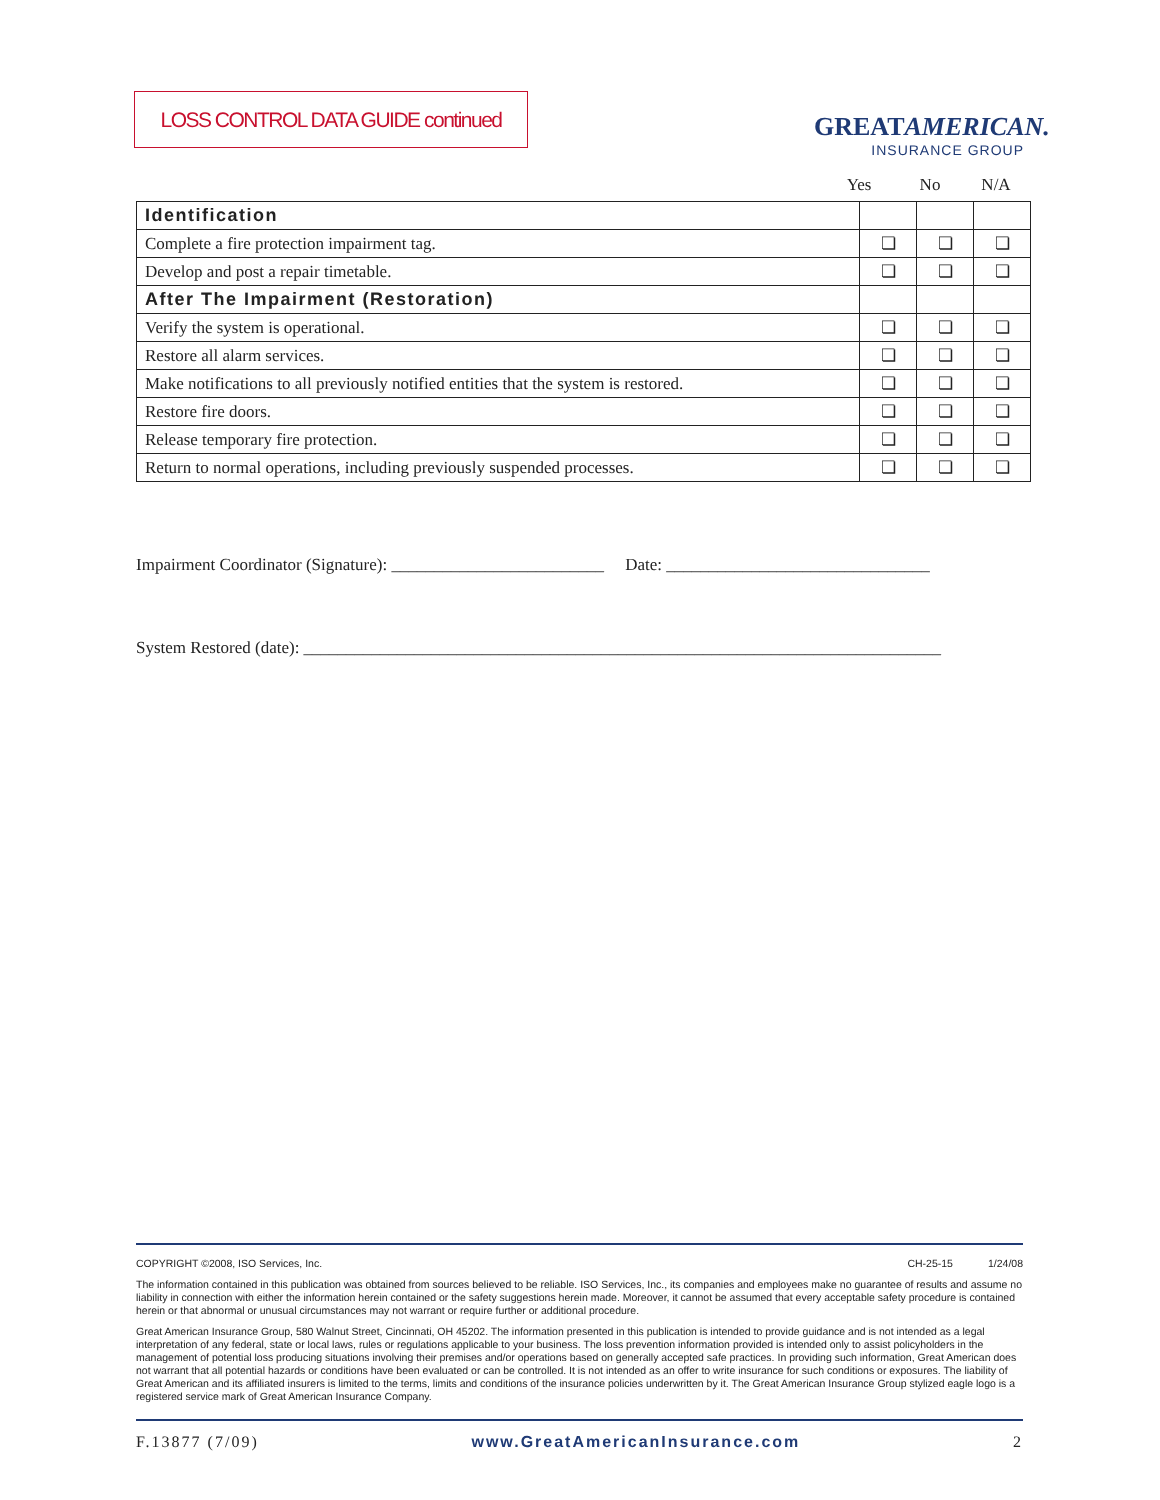LOSS CONTROL DATA GUIDE continued
GREATAMERICAN.
INSURANCE GROUP
Yes No N/A
| Identification | | | |
| Complete a fire protection impairment tag. | ❏ | ❏ | ❏ |
| Develop and post a repair timetable. | ❏ | ❏ | ❏ |
| After The Impairment (Restoration) | | | |
| Verify the system is operational. | ❏ | ❏ | ❏ |
| Restore all alarm services. | ❏ | ❏ | ❏ |
| Make notifications to all previously notified entities that the system is restored. | ❏ | ❏ | ❏ |
| Restore fire doors. | ❏ | ❏ | ❏ |
| Release temporary fire protection. | ❏ | ❏ | ❏ |
| Return to normal operations, including previously suspended processes. | ❏ | ❏ | ❏ |
Impairment Coordinator (Signature): _________________________ Date: _______________________________
System Restored (date): ___________________________________________________________________________
COPYRIGHT ©2008, ISO Services, Inc. CH-25-15 1/24/08
The information contained in this publication was obtained from sources believed to be reliable. ISO Services, Inc., its companies and employees make no guarantee of results and assume no liability in connection with either the information herein contained or the safety suggestions herein made. Moreover, it cannot be assumed that every acceptable safety procedure is contained herein or that abnormal or unusual circumstances may not warrant or require further or additional procedure.
Great American Insurance Group, 580 Walnut Street, Cincinnati, OH 45202. The information presented in this publication is intended to provide guidance and is not intended as a legal interpretation of any federal, state or local laws, rules or regulations applicable to your business. The loss prevention information provided is intended only to assist policyholders in the management of potential loss producing situations involving their premises and/or operations based on generally accepted safe practices. In providing such information, Great American does not warrant that all potential hazards or conditions have been evaluated or can be controlled. It is not intended as an offer to write insurance for such conditions or exposures. The liability of Great American and its affiliated insurers is limited to the terms, limits and conditions of the insurance policies underwritten by it. The Great American Insurance Group stylized eagle logo is a registered service mark of Great American Insurance Company.
F.13877 (7/09) www.GreatAmericanInsurance.com 2